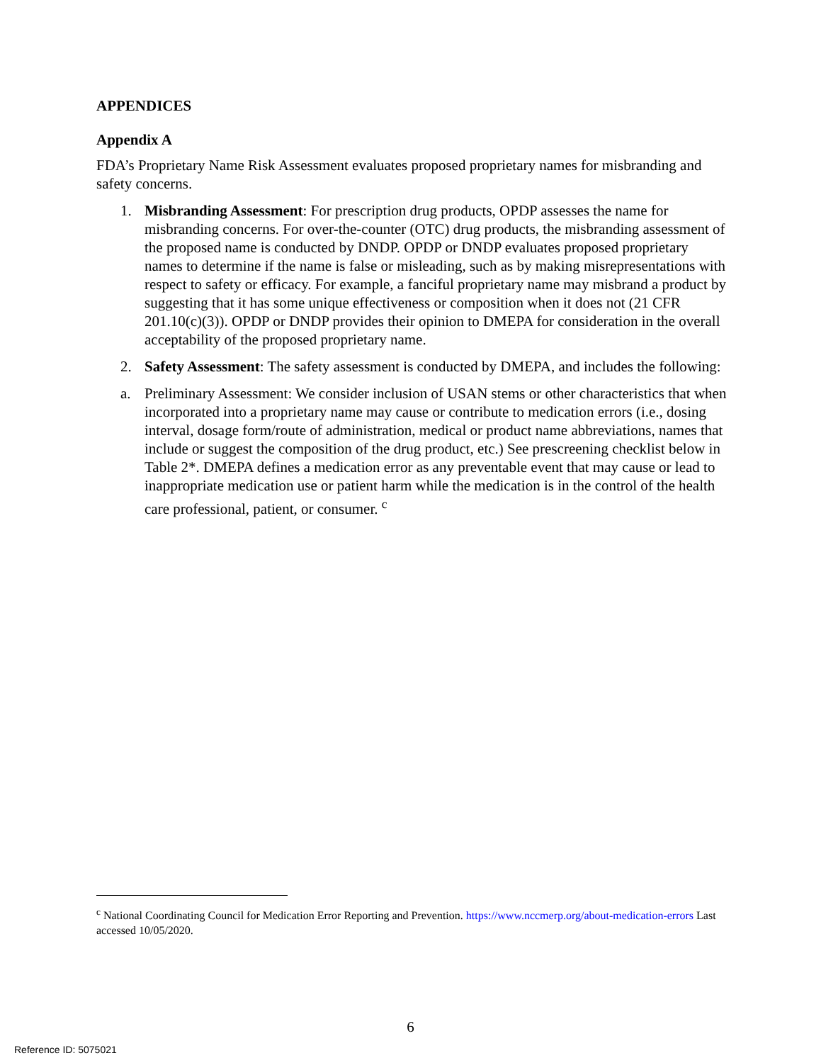APPENDICES
Appendix A
FDA’s Proprietary Name Risk Assessment evaluates proposed proprietary names for misbranding and safety concerns.
1. Misbranding Assessment: For prescription drug products, OPDP assesses the name for misbranding concerns. For over-the-counter (OTC) drug products, the misbranding assessment of the proposed name is conducted by DNDP. OPDP or DNDP evaluates proposed proprietary names to determine if the name is false or misleading, such as by making misrepresentations with respect to safety or efficacy. For example, a fanciful proprietary name may misbrand a product by suggesting that it has some unique effectiveness or composition when it does not (21 CFR 201.10(c)(3)). OPDP or DNDP provides their opinion to DMEPA for consideration in the overall acceptability of the proposed proprietary name.
2. Safety Assessment: The safety assessment is conducted by DMEPA, and includes the following:
a. Preliminary Assessment: We consider inclusion of USAN stems or other characteristics that when incorporated into a proprietary name may cause or contribute to medication errors (i.e., dosing interval, dosage form/route of administration, medical or product name abbreviations, names that include or suggest the composition of the drug product, etc.) See prescreening checklist below in Table 2*. DMEPA defines a medication error as any preventable event that may cause or lead to inappropriate medication use or patient harm while the medication is in the control of the health care professional, patient, or consumer. <sup>c</sup>
<sup>c</sup> National Coordinating Council for Medication Error Reporting and Prevention. https://www.nccmerp.org/about-medication-errors Last accessed 10/05/2020.
6
Reference ID: 5075021